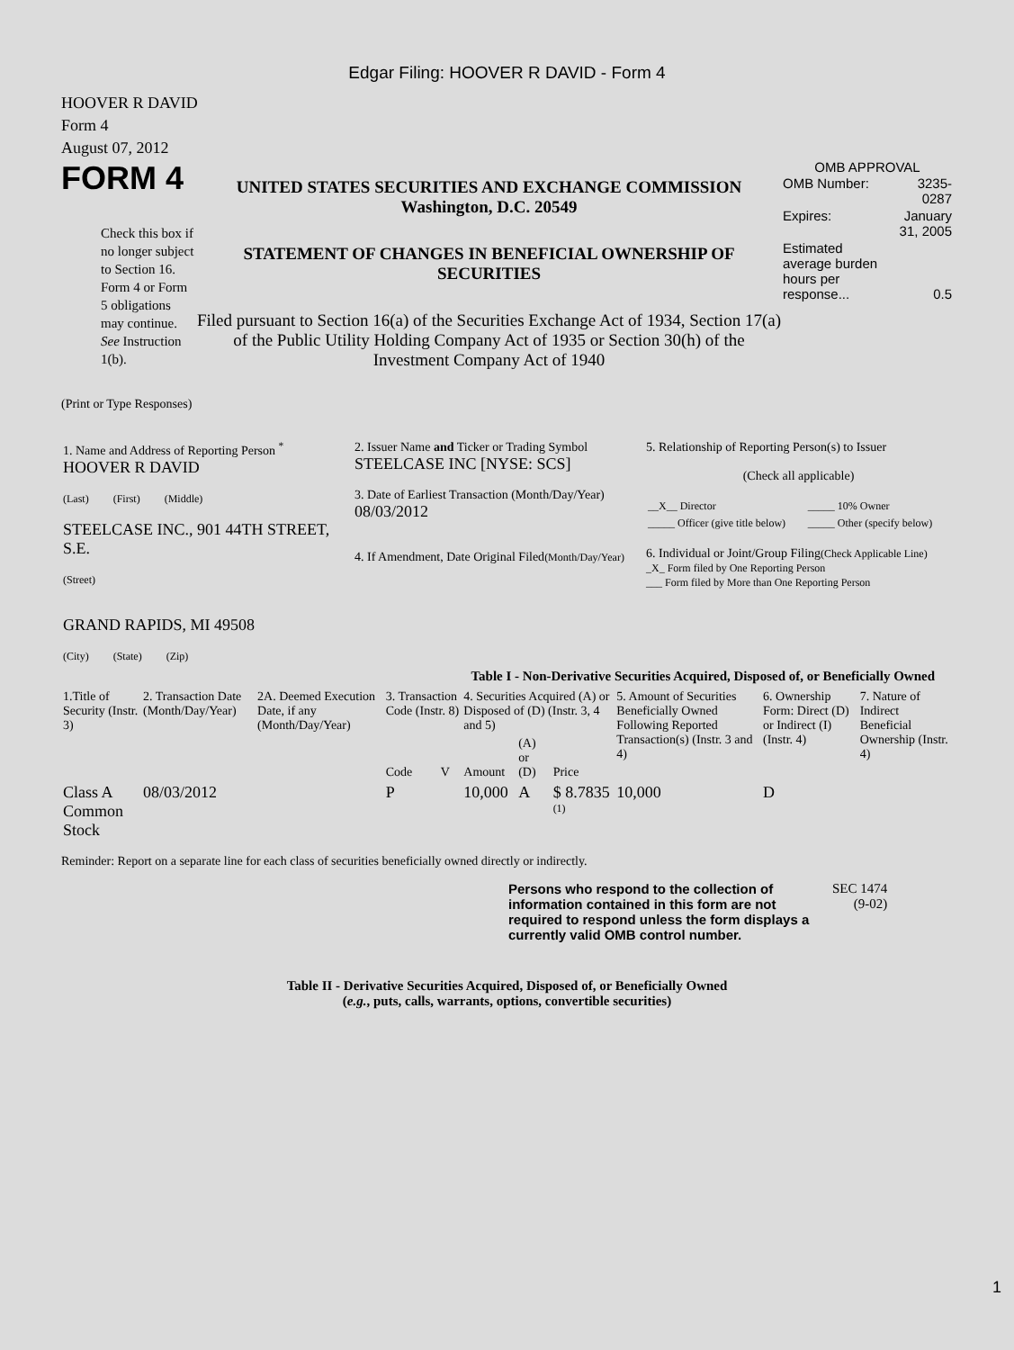Edgar Filing: HOOVER R DAVID - Form 4
HOOVER R DAVID
Form 4
August 07, 2012
FORM 4
Check this box if no longer subject to Section 16. Form 4 or Form 5 obligations may continue. See Instruction 1(b).
UNITED STATES SECURITIES AND EXCHANGE COMMISSION
Washington, D.C. 20549
STATEMENT OF CHANGES IN BENEFICIAL OWNERSHIP OF SECURITIES
Filed pursuant to Section 16(a) of the Securities Exchange Act of 1934, Section 17(a) of the Public Utility Holding Company Act of 1935 or Section 30(h) of the Investment Company Act of 1940
OMB APPROVAL
| OMB Number: | 3235-0287 |
| Expires: | January 31, 2005 |
| Estimated average burden hours per response... | 0.5 |
(Print or Type Responses)
| 1. Name and Address of Reporting Person <sup>*</sup> HOOVER R DAVID (Last) (First) (Middle) STEELCASE INC., 901 44TH STREET, S.E. (Street) GRAND RAPIDS, MI 49508 (City) (State) (Zip) | 2. Issuer Name and Ticker or Trading Symbol STEELCASE INC [NYSE: SCS] 3. Date of Earliest Transaction (Month/Day/Year) 08/03/2012 4. If Amendment, Date Original Filed (Month/Day/Year) | 5. Relationship of Reporting Person(s) to Issuer (Check all applicable) / __X__ Director / _____ 10% Owner / / _____ Officer (give title below) / _____ Other (specify below) / 6. Individual or Joint/Group Filing (Check Applicable Line) _X_ Form filed by One Reporting Person ___ Form filed by More than One Reporting Person |
Table I - Non-Derivative Securities Acquired, Disposed of, or Beneficially Owned
| 1.Title of Security (Instr. 3) | 2. Transaction Date (Month/Day/Year) | 2A. Deemed Execution Date, if any (Month/Day/Year) | 3. Transaction Code (Instr. 8) | | 4. Securities Acquired (A) or Disposed of (D) (Instr. 3, 4 and 5) | | | 5. Amount of Securities Beneficially Owned Following Reported Transaction(s) (Instr. 3 and 4) | 6. Ownership Form: Direct (D) or Indirect (I) (Instr. 4) | 7. Nature of Indirect Beneficial Ownership (Instr. 4) |
| --- | --- | --- | --- | --- | --- | --- | --- | --- | --- | --- |
| | | | Code | V | Amount | (A) or (D) | Price | | | |
| Class A Common Stock | 08/03/2012 | | P | | 10,000 | A | $ 8.7835 <sup>(1)</sup> | 10,000 | D | |
Reminder: Report on a separate line for each class of securities beneficially owned directly or indirectly.
Persons who respond to the collection of information contained in this form are not required to respond unless the form displays a currently valid OMB control number.
SEC 1474
(9-02)
Table II - Derivative Securities Acquired, Disposed of, or Beneficially Owned
(e.g., puts, calls, warrants, options, convertible securities)
1